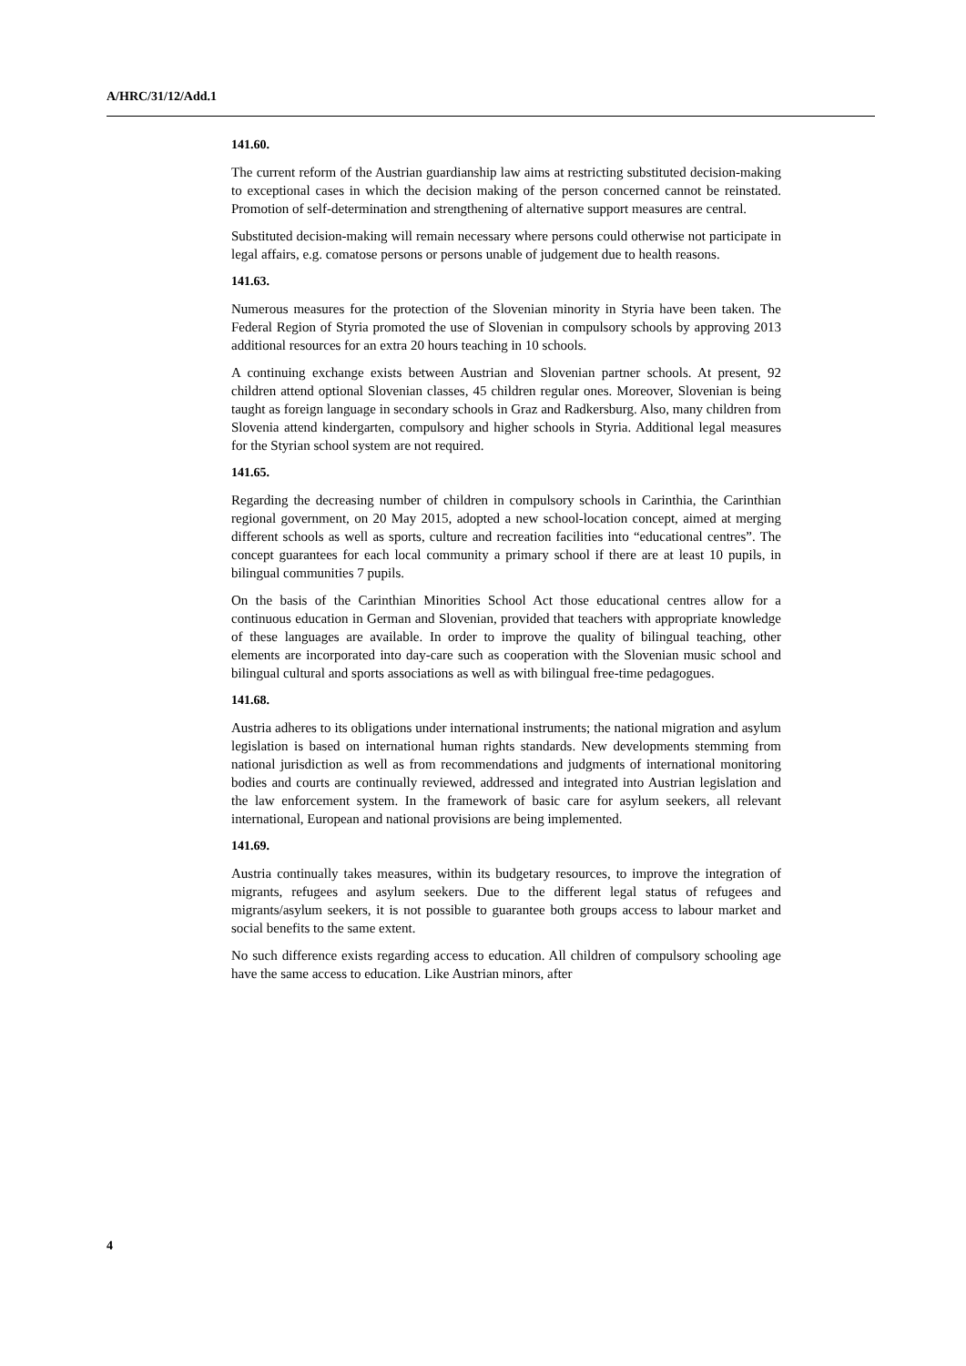A/HRC/31/12/Add.1
141.60.
The current reform of the Austrian guardianship law aims at restricting substituted decision-making to exceptional cases in which the decision making of the person concerned cannot be reinstated. Promotion of self-determination and strengthening of alternative support measures are central.
Substituted decision-making will remain necessary where persons could otherwise not participate in legal affairs, e.g. comatose persons or persons unable of judgement due to health reasons.
141.63.
Numerous measures for the protection of the Slovenian minority in Styria have been taken. The Federal Region of Styria promoted the use of Slovenian in compulsory schools by approving 2013 additional resources for an extra 20 hours teaching in 10 schools.
A continuing exchange exists between Austrian and Slovenian partner schools. At present, 92 children attend optional Slovenian classes, 45 children regular ones. Moreover, Slovenian is being taught as foreign language in secondary schools in Graz and Radkersburg. Also, many children from Slovenia attend kindergarten, compulsory and higher schools in Styria. Additional legal measures for the Styrian school system are not required.
141.65.
Regarding the decreasing number of children in compulsory schools in Carinthia, the Carinthian regional government, on 20 May 2015, adopted a new school-location concept, aimed at merging different schools as well as sports, culture and recreation facilities into “educational centres”. The concept guarantees for each local community a primary school if there are at least 10 pupils, in bilingual communities 7 pupils.
On the basis of the Carinthian Minorities School Act those educational centres allow for a continuous education in German and Slovenian, provided that teachers with appropriate knowledge of these languages are available. In order to improve the quality of bilingual teaching, other elements are incorporated into day-care such as cooperation with the Slovenian music school and bilingual cultural and sports associations as well as with bilingual free-time pedagogues.
141.68.
Austria adheres to its obligations under international instruments; the national migration and asylum legislation is based on international human rights standards. New developments stemming from national jurisdiction as well as from recommendations and judgments of international monitoring bodies and courts are continually reviewed, addressed and integrated into Austrian legislation and the law enforcement system. In the framework of basic care for asylum seekers, all relevant international, European and national provisions are being implemented.
141.69.
Austria continually takes measures, within its budgetary resources, to improve the integration of migrants, refugees and asylum seekers. Due to the different legal status of refugees and migrants/asylum seekers, it is not possible to guarantee both groups access to labour market and social benefits to the same extent.
No such difference exists regarding access to education. All children of compulsory schooling age have the same access to education. Like Austrian minors, after
4